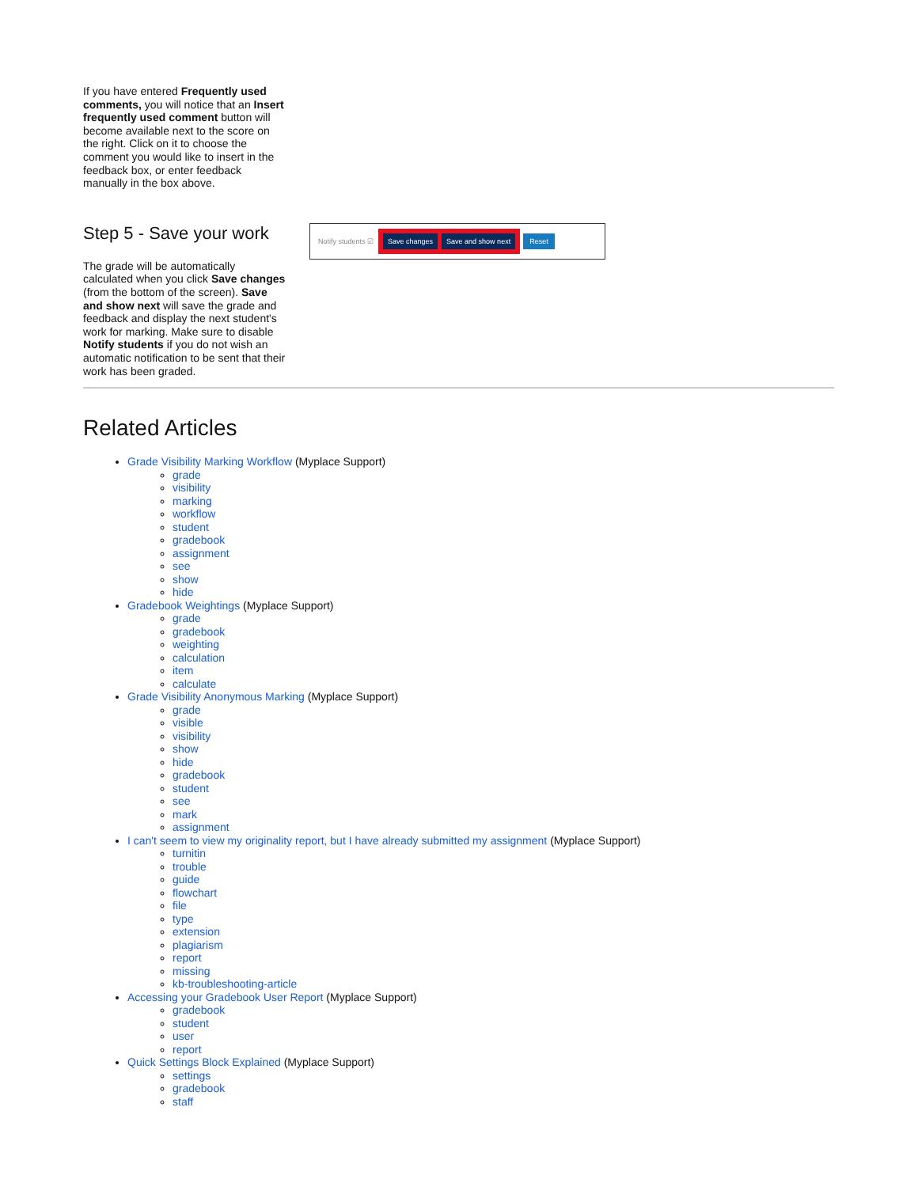If you have entered Frequently used comments, you will notice that an Insert frequently used comment button will become available next to the score on the right. Click on it to choose the comment you would like to insert in the feedback box, or enter feedback manually in the box above.
Step 5 - Save your work
The grade will be automatically calculated when you click Save changes (from the bottom of the screen). Save and show next will save the grade and feedback and display the next student's work for marking. Make sure to disable Notify students if you do not wish an automatic notification to be sent that their work has been graded.
Notify students ☑
Save changes Save and show next
Reset
Related Articles
Grade Visibility Marking Workflow (Myplace Support)
grade
visibility
marking
workflow
student
gradebook
assignment
see
show
hide
Gradebook Weightings (Myplace Support)
grade
gradebook
weighting
calculation
item
calculate
Grade Visibility Anonymous Marking (Myplace Support)
grade
visible
visibility
show
hide
gradebook
student
see
mark
assignment
I can't seem to view my originality report, but I have already submitted my assignment (Myplace Support)
turnitin
trouble
guide
flowchart
file
type
extension
plagiarism
report
missing
kb-troubleshooting-article
Accessing your Gradebook User Report (Myplace Support)
gradebook
student
user
report
Quick Settings Block Explained (Myplace Support)
settings
gradebook
staff